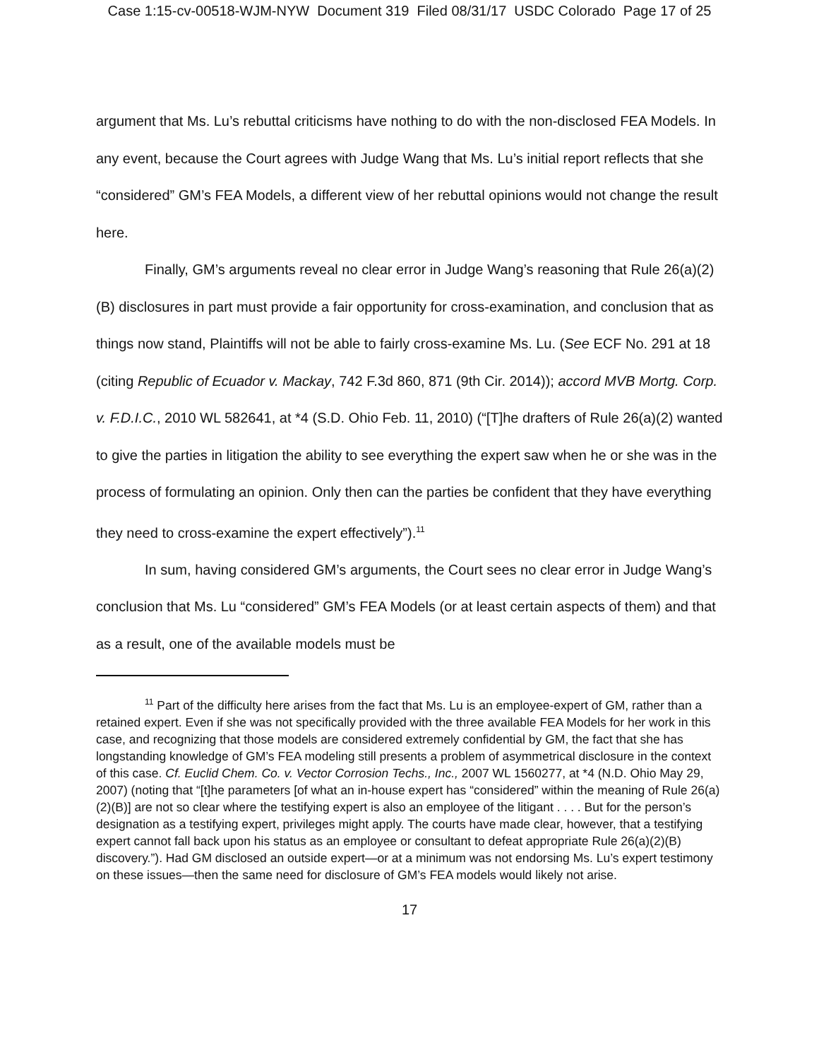Case 1:15-cv-00518-WJM-NYW Document 319 Filed 08/31/17 USDC Colorado Page 17 of 25
argument that Ms. Lu’s rebuttal criticisms have nothing to do with the non-disclosed FEA Models. In any event, because the Court agrees with Judge Wang that Ms. Lu’s initial report reflects that she “considered” GM’s FEA Models, a different view of her rebuttal opinions would not change the result here.
Finally, GM’s arguments reveal no clear error in Judge Wang’s reasoning that Rule 26(a)(2)(B) disclosures in part must provide a fair opportunity for cross-examination, and conclusion that as things now stand, Plaintiffs will not be able to fairly cross-examine Ms. Lu. (See ECF No. 291 at 18 (citing Republic of Ecuador v. Mackay, 742 F.3d 860, 871 (9th Cir. 2014)); accord MVB Mortg. Corp. v. F.D.I.C., 2010 WL 582641, at *4 (S.D. Ohio Feb. 11, 2010) (“[T]he drafters of Rule 26(a)(2) wanted to give the parties in litigation the ability to see everything the expert saw when he or she was in the process of formulating an opinion. Only then can the parties be confident that they have everything they need to cross-examine the expert effectively”).<sup>11</sup>
In sum, having considered GM’s arguments, the Court sees no clear error in Judge Wang’s conclusion that Ms. Lu “considered” GM’s FEA Models (or at least certain aspects of them) and that as a result, one of the available models must be
<sup>11</sup> Part of the difficulty here arises from the fact that Ms. Lu is an employee-expert of GM, rather than a retained expert. Even if she was not specifically provided with the three available FEA Models for her work in this case, and recognizing that those models are considered extremely confidential by GM, the fact that she has longstanding knowledge of GM’s FEA modeling still presents a problem of asymmetrical disclosure in the context of this case. Cf. Euclid Chem. Co. v. Vector Corrosion Techs., Inc., 2007 WL 1560277, at *4 (N.D. Ohio May 29, 2007) (noting that “[t]he parameters [of what an in-house expert has “considered” within the meaning of Rule 26(a)(2)(B)] are not so clear where the testifying expert is also an employee of the litigant . . . . But for the person’s designation as a testifying expert, privileges might apply. The courts have made clear, however, that a testifying expert cannot fall back upon his status as an employee or consultant to defeat appropriate Rule 26(a)(2)(B) discovery.”). Had GM disclosed an outside expert—or at a minimum was not endorsing Ms. Lu’s expert testimony on these issues—then the same need for disclosure of GM’s FEA models would likely not arise.
17